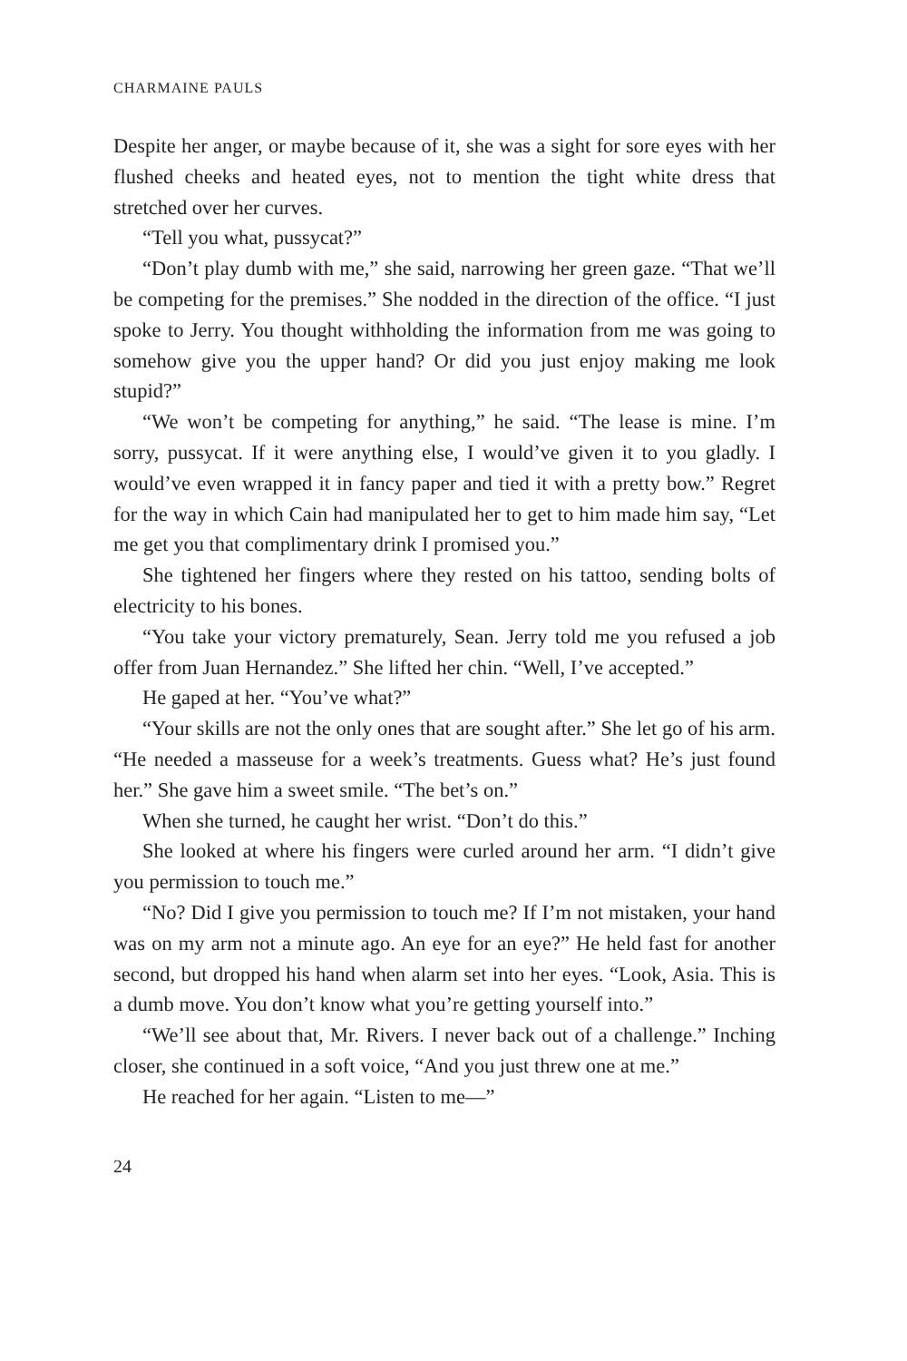CHARMAINE PAULS
Despite her anger, or maybe because of it, she was a sight for sore eyes with her flushed cheeks and heated eyes, not to mention the tight white dress that stretched over her curves.
“Tell you what, pussycat?”
“Don’t play dumb with me,” she said, narrowing her green gaze. “That we’ll be competing for the premises.” She nodded in the direction of the office. “I just spoke to Jerry. You thought withholding the information from me was going to somehow give you the upper hand? Or did you just enjoy making me look stupid?”
“We won’t be competing for anything,” he said. “The lease is mine. I’m sorry, pussycat. If it were anything else, I would’ve given it to you gladly. I would’ve even wrapped it in fancy paper and tied it with a pretty bow.” Regret for the way in which Cain had manipulated her to get to him made him say, “Let me get you that complimentary drink I promised you.”
She tightened her fingers where they rested on his tattoo, sending bolts of electricity to his bones.
“You take your victory prematurely, Sean. Jerry told me you refused a job offer from Juan Hernandez.” She lifted her chin. “Well, I’ve accepted.”
He gaped at her. “You’ve what?”
“Your skills are not the only ones that are sought after.” She let go of his arm. “He needed a masseuse for a week’s treatments. Guess what? He’s just found her.” She gave him a sweet smile. “The bet’s on.”
When she turned, he caught her wrist. “Don’t do this.”
She looked at where his fingers were curled around her arm. “I didn’t give you permission to touch me.”
“No? Did I give you permission to touch me? If I’m not mistaken, your hand was on my arm not a minute ago. An eye for an eye?” He held fast for another second, but dropped his hand when alarm set into her eyes. “Look, Asia. This is a dumb move. You don’t know what you’re getting yourself into.”
“We’ll see about that, Mr. Rivers. I never back out of a challenge.” Inching closer, she continued in a soft voice, “And you just threw one at me.”
He reached for her again. “Listen to me—”
24